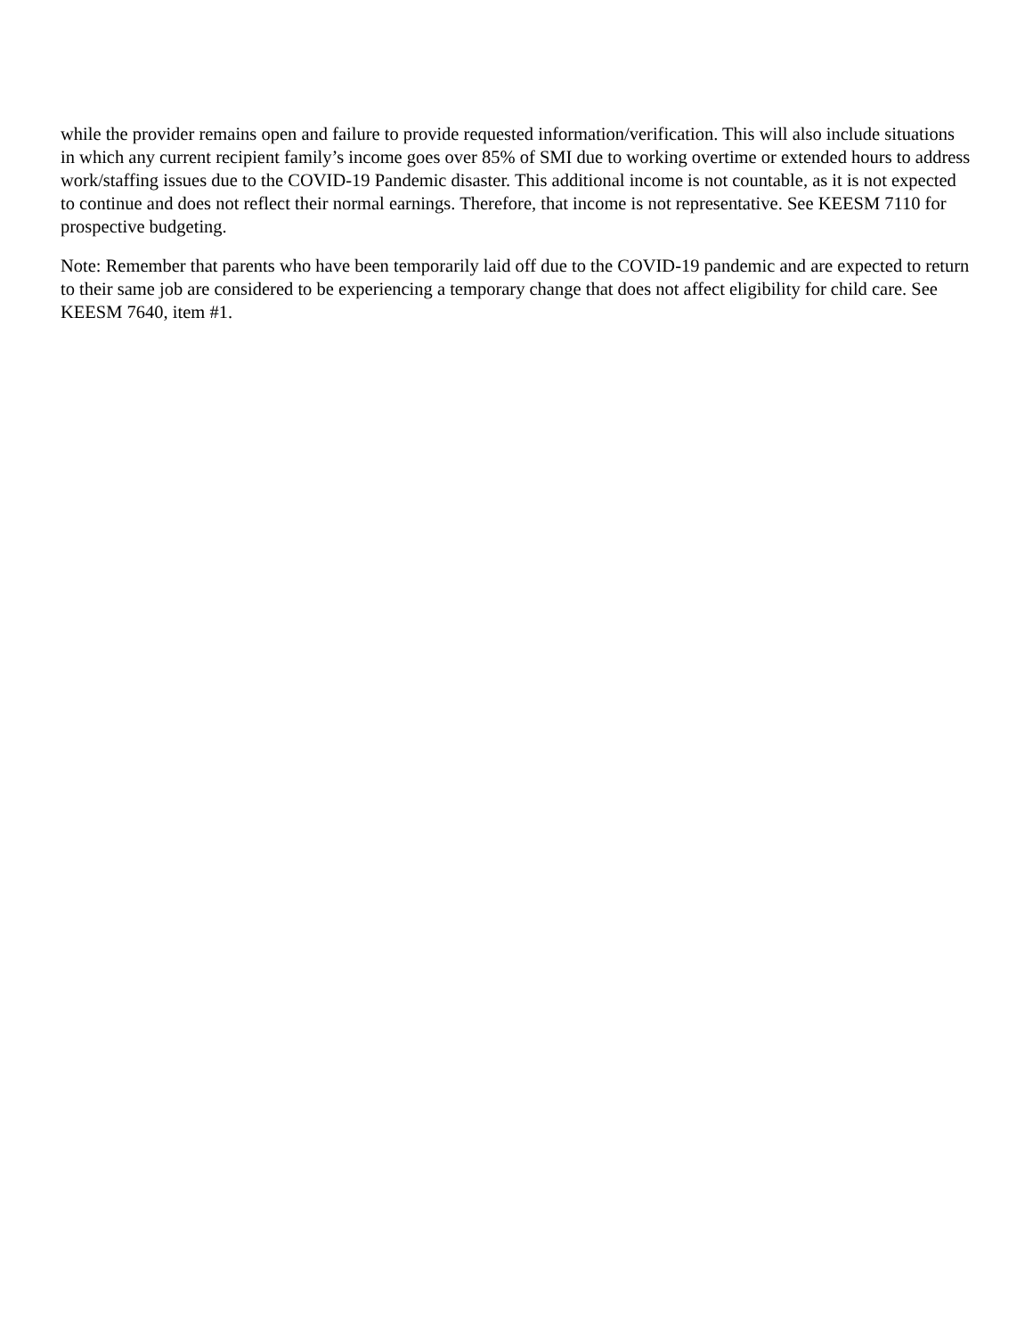while the provider remains open and failure to provide requested information/verification. This will also include situations in which any current recipient family’s income goes over 85% of SMI due to working overtime or extended hours to address work/staffing issues due to the COVID-19 Pandemic disaster. This additional income is not countable, as it is not expected to continue and does not reflect their normal earnings. Therefore, that income is not representative. See KEESM 7110 for prospective budgeting.
Note: Remember that parents who have been temporarily laid off due to the COVID-19 pandemic and are expected to return to their same job are considered to be experiencing a temporary change that does not affect eligibility for child care. See KEESM 7640, item #1.